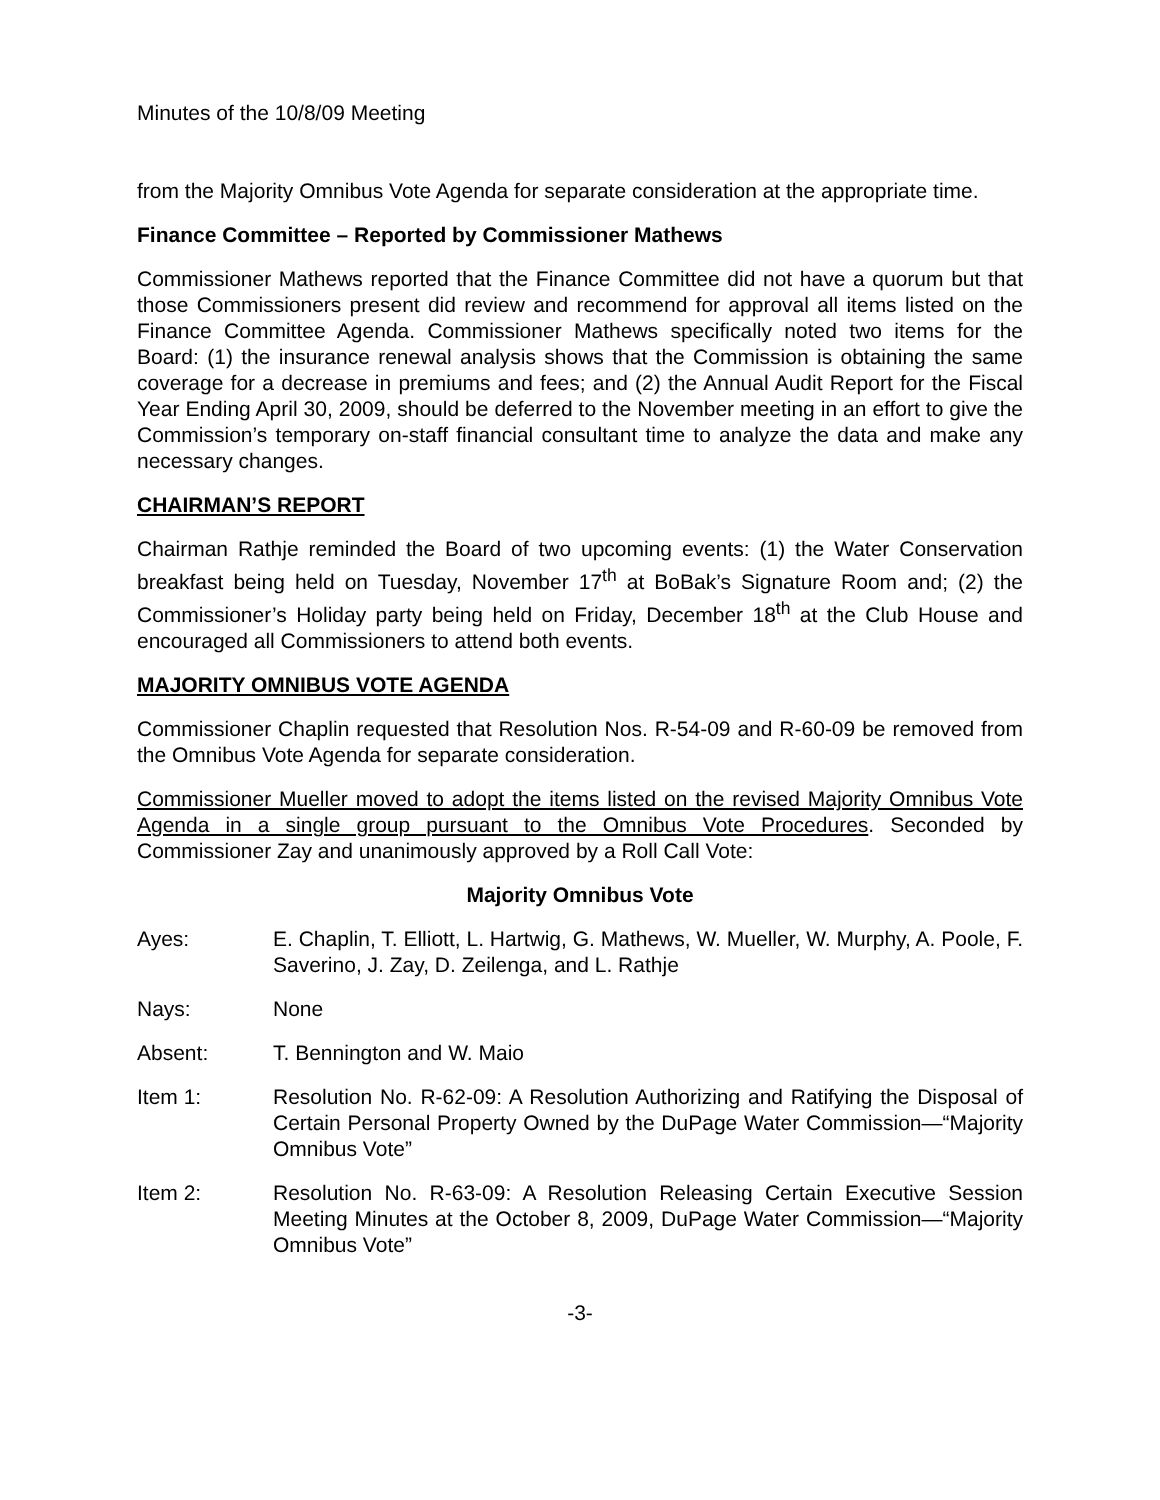Minutes of the 10/8/09 Meeting
from the Majority Omnibus Vote Agenda for separate consideration at the appropriate time.
Finance Committee – Reported by Commissioner Mathews
Commissioner Mathews reported that the Finance Committee did not have a quorum but that those Commissioners present did review and recommend for approval all items listed on the Finance Committee Agenda. Commissioner Mathews specifically noted two items for the Board: (1) the insurance renewal analysis shows that the Commission is obtaining the same coverage for a decrease in premiums and fees; and (2) the Annual Audit Report for the Fiscal Year Ending April 30, 2009, should be deferred to the November meeting in an effort to give the Commission’s temporary on-staff financial consultant time to analyze the data and make any necessary changes.
CHAIRMAN’S REPORT
Chairman Rathje reminded the Board of two upcoming events: (1) the Water Conservation breakfast being held on Tuesday, November 17<sup>th</sup> at BoBak’s Signature Room and; (2) the Commissioner’s Holiday party being held on Friday, December 18<sup>th</sup> at the Club House and encouraged all Commissioners to attend both events.
MAJORITY OMNIBUS VOTE AGENDA
Commissioner Chaplin requested that Resolution Nos. R-54-09 and R-60-09 be removed from the Omnibus Vote Agenda for separate consideration.
Commissioner Mueller moved to adopt the items listed on the revised Majority Omnibus Vote Agenda in a single group pursuant to the Omnibus Vote Procedures. Seconded by Commissioner Zay and unanimously approved by a Roll Call Vote:
Majority Omnibus Vote
Ayes: E. Chaplin, T. Elliott, L. Hartwig, G. Mathews, W. Mueller, W. Murphy, A. Poole, F. Saverino, J. Zay, D. Zeilenga, and L. Rathje
Nays: None
Absent: T. Bennington and W. Maio
Item 1: Resolution No. R-62-09: A Resolution Authorizing and Ratifying the Disposal of Certain Personal Property Owned by the DuPage Water Commission—“Majority Omnibus Vote”
Item 2: Resolution No. R-63-09: A Resolution Releasing Certain Executive Session Meeting Minutes at the October 8, 2009, DuPage Water Commission—“Majority Omnibus Vote”
-3-